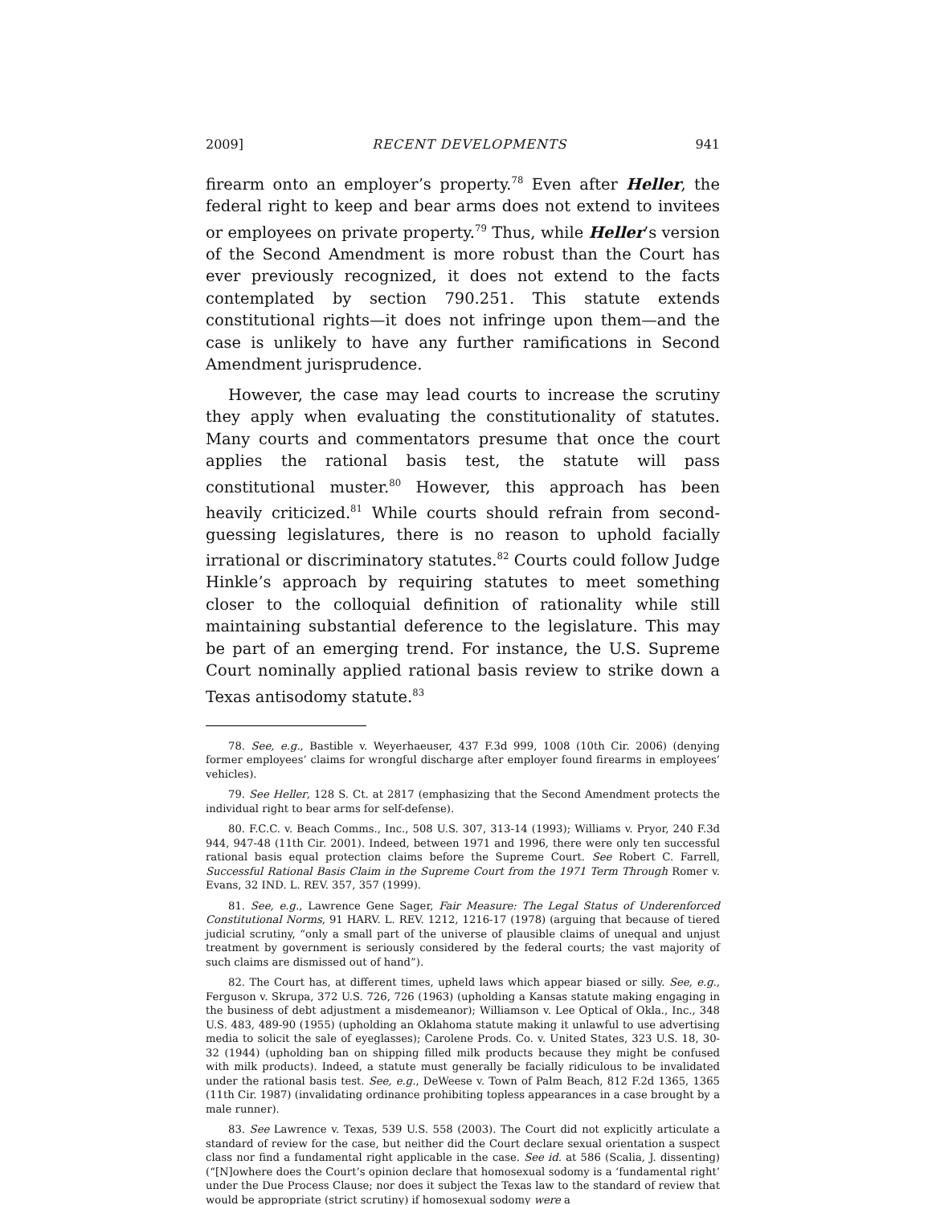2009] RECENT DEVELOPMENTS 941
firearm onto an employer’s property.<sup>78</sup> Even after Heller, the federal right to keep and bear arms does not extend to invitees or employees on private property.<sup>79</sup> Thus, while Heller’s version of the Second Amendment is more robust than the Court has ever previously recognized, it does not extend to the facts contemplated by section 790.251. This statute extends constitutional rights—it does not infringe upon them—and the case is unlikely to have any further ramifications in Second Amendment jurisprudence.
However, the case may lead courts to increase the scrutiny they apply when evaluating the constitutionality of statutes. Many courts and commentators presume that once the court applies the rational basis test, the statute will pass constitutional muster.<sup>80</sup> However, this approach has been heavily criticized.<sup>81</sup> While courts should refrain from second-guessing legislatures, there is no reason to uphold facially irrational or discriminatory statutes.<sup>82</sup> Courts could follow Judge Hinkle’s approach by requiring statutes to meet something closer to the colloquial definition of rationality while still maintaining substantial deference to the legislature. This may be part of an emerging trend. For instance, the U.S. Supreme Court nominally applied rational basis review to strike down a Texas antisodomy statute.<sup>83</sup>
78. See, e.g., Bastible v. Weyerhaeuser, 437 F.3d 999, 1008 (10th Cir. 2006) (denying former employees’ claims for wrongful discharge after employer found firearms in employees’ vehicles).
79. See Heller, 128 S. Ct. at 2817 (emphasizing that the Second Amendment protects the individual right to bear arms for self-defense).
80. F.C.C. v. Beach Comms., Inc., 508 U.S. 307, 313-14 (1993); Williams v. Pryor, 240 F.3d 944, 947-48 (11th Cir. 2001). Indeed, between 1971 and 1996, there were only ten successful rational basis equal protection claims before the Supreme Court. See Robert C. Farrell, Successful Rational Basis Claim in the Supreme Court from the 1971 Term Through Romer v. Evans, 32 IND. L. REV. 357, 357 (1999).
81. See, e.g., Lawrence Gene Sager, Fair Measure: The Legal Status of Underenforced Constitutional Norms, 91 HARV. L. REV. 1212, 1216-17 (1978) (arguing that because of tiered judicial scrutiny, “only a small part of the universe of plausible claims of unequal and unjust treatment by government is seriously considered by the federal courts; the vast majority of such claims are dismissed out of hand”).
82. The Court has, at different times, upheld laws which appear biased or silly. See, e.g., Ferguson v. Skrupa, 372 U.S. 726, 726 (1963) (upholding a Kansas statute making engaging in the business of debt adjustment a misdemeanor); Williamson v. Lee Optical of Okla., Inc., 348 U.S. 483, 489-90 (1955) (upholding an Oklahoma statute making it unlawful to use advertising media to solicit the sale of eyeglasses); Carolene Prods. Co. v. United States, 323 U.S. 18, 30-32 (1944) (upholding ban on shipping filled milk products because they might be confused with milk products). Indeed, a statute must generally be facially ridiculous to be invalidated under the rational basis test. See, e.g., DeWeese v. Town of Palm Beach, 812 F.2d 1365, 1365 (11th Cir. 1987) (invalidating ordinance prohibiting topless appearances in a case brought by a male runner).
83. See Lawrence v. Texas, 539 U.S. 558 (2003). The Court did not explicitly articulate a standard of review for the case, but neither did the Court declare sexual orientation a suspect class nor find a fundamental right applicable in the case. See id. at 586 (Scalia, J. dissenting) (“[N]owhere does the Court’s opinion declare that homosexual sodomy is a ‘fundamental right’ under the Due Process Clause; nor does it subject the Texas law to the standard of review that would be appropriate (strict scrutiny) if homosexual sodomy were a